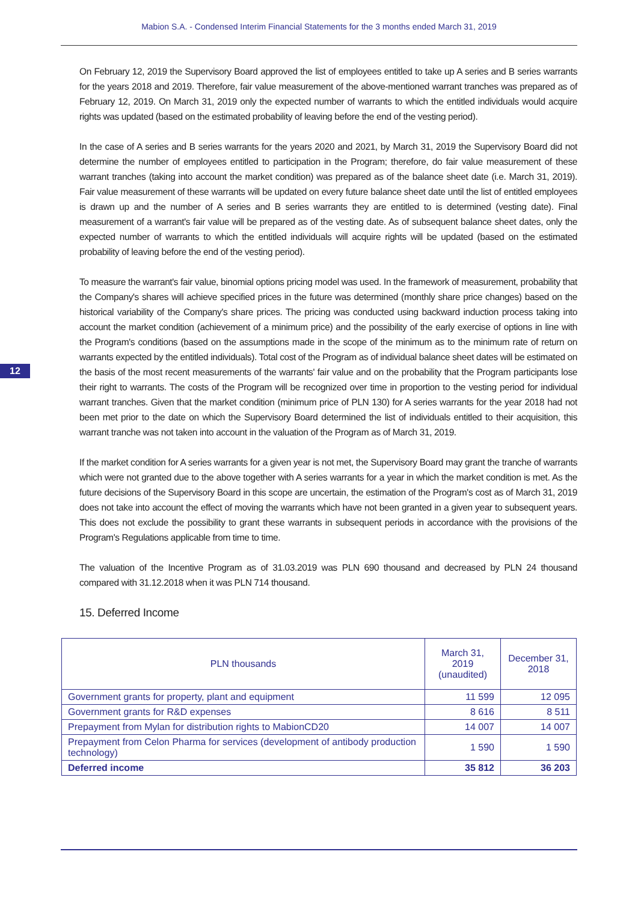Mabion S.A. - Condensed Interim Financial Statements for the 3 months ended March 31, 2019
12
On February 12, 2019 the Supervisory Board approved the list of employees entitled to take up A series and B series warrants for the years 2018 and 2019. Therefore, fair value measurement of the above-mentioned warrant tranches was prepared as of February 12, 2019. On March 31, 2019 only the expected number of warrants to which the entitled individuals would acquire rights was updated (based on the estimated probability of leaving before the end of the vesting period).
In the case of A series and B series warrants for the years 2020 and 2021, by March 31, 2019 the Supervisory Board did not determine the number of employees entitled to participation in the Program; therefore, do fair value measurement of these warrant tranches (taking into account the market condition) was prepared as of the balance sheet date (i.e. March 31, 2019). Fair value measurement of these warrants will be updated on every future balance sheet date until the list of entitled employees is drawn up and the number of A series and B series warrants they are entitled to is determined (vesting date). Final measurement of a warrant's fair value will be prepared as of the vesting date. As of subsequent balance sheet dates, only the expected number of warrants to which the entitled individuals will acquire rights will be updated (based on the estimated probability of leaving before the end of the vesting period).
To measure the warrant's fair value, binomial options pricing model was used. In the framework of measurement, probability that the Company's shares will achieve specified prices in the future was determined (monthly share price changes) based on the historical variability of the Company's share prices. The pricing was conducted using backward induction process taking into account the market condition (achievement of a minimum price) and the possibility of the early exercise of options in line with the Program's conditions (based on the assumptions made in the scope of the minimum as to the minimum rate of return on warrants expected by the entitled individuals). Total cost of the Program as of individual balance sheet dates will be estimated on the basis of the most recent measurements of the warrants' fair value and on the probability that the Program participants lose their right to warrants. The costs of the Program will be recognized over time in proportion to the vesting period for individual warrant tranches. Given that the market condition (minimum price of PLN 130) for A series warrants for the year 2018 had not been met prior to the date on which the Supervisory Board determined the list of individuals entitled to their acquisition, this warrant tranche was not taken into account in the valuation of the Program as of March 31, 2019.
If the market condition for A series warrants for a given year is not met, the Supervisory Board may grant the tranche of warrants which were not granted due to the above together with A series warrants for a year in which the market condition is met. As the future decisions of the Supervisory Board in this scope are uncertain, the estimation of the Program's cost as of March 31, 2019 does not take into account the effect of moving the warrants which have not been granted in a given year to subsequent years. This does not exclude the possibility to grant these warrants in subsequent periods in accordance with the provisions of the Program's Regulations applicable from time to time.
The valuation of the Incentive Program as of 31.03.2019 was PLN 690 thousand and decreased by PLN 24 thousand compared with 31.12.2018 when it was PLN 714 thousand.
15. Deferred Income
| PLN thousands | March 31, 2019 (unaudited) | December 31, 2018 |
| --- | --- | --- |
| Government grants for property, plant and equipment | 11 599 | 12 095 |
| Government grants for R&D expenses | 8 616 | 8 511 |
| Prepayment from Mylan for distribution rights to MabionCD20 | 14 007 | 14 007 |
| Prepayment from Celon Pharma for services (development of antibody production technology) | 1 590 | 1 590 |
| Deferred income | 35 812 | 36 203 |